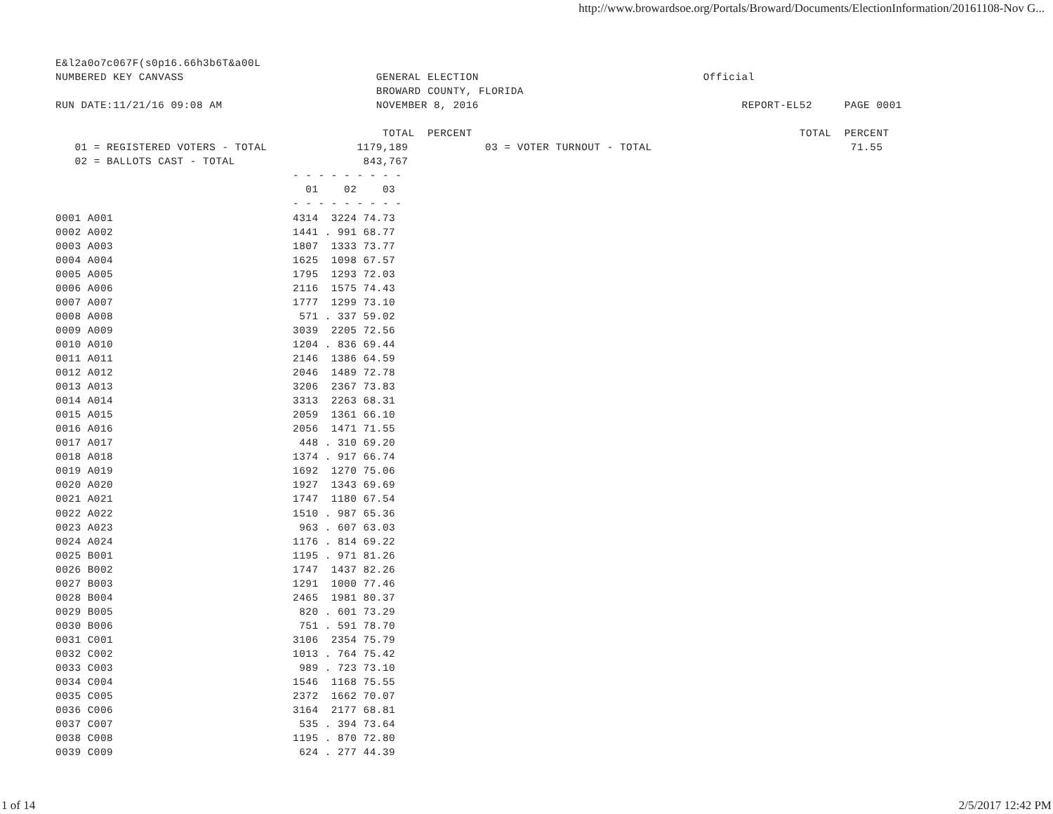http://www.browardsoe.org/Portals/Broward/Documents/ElectionInformation/20161108-Nov G...
E&l2a0o7c067F(s0p16.66h3b6T&a00L
NUMBERED KEY CANVASS                              GENERAL ELECTION                                   Official
                                                  BROWARD COUNTY, FLORIDA
RUN DATE:11/21/16 09:08 AM                        NOVEMBER 8, 2016                                         REPORT-EL52     PAGE 0001

                                                   TOTAL  PERCENT                                                   TOTAL  PERCENT
   01 = REGISTERED VOTERS - TOTAL              1179,189            03 = VOTER TURNOUT - TOTAL                               71.55
   02 = BALLOTS CAST - TOTAL                    843,767
                                     - - - - - - - - -
                                       01    02    03
                                     - - - - - - - - -
0001 A001                            4314  3224 74.73
0002 A002                            1441 . 991 68.77
0003 A003                            1807  1333 73.77
0004 A004                            1625  1098 67.57
0005 A005                            1795  1293 72.03
0006 A006                            2116  1575 74.43
0007 A007                            1777  1299 73.10
0008 A008                             571 . 337 59.02
0009 A009                            3039  2205 72.56
0010 A010                            1204 . 836 69.44
0011 A011                            2146  1386 64.59
0012 A012                            2046  1489 72.78
0013 A013                            3206  2367 73.83
0014 A014                            3313  2263 68.31
0015 A015                            2059  1361 66.10
0016 A016                            2056  1471 71.55
0017 A017                             448 . 310 69.20
0018 A018                            1374 . 917 66.74
0019 A019                            1692  1270 75.06
0020 A020                            1927  1343 69.69
0021 A021                            1747  1180 67.54
0022 A022                            1510 . 987 65.36
0023 A023                             963 . 607 63.03
0024 A024                            1176 . 814 69.22
0025 B001                            1195 . 971 81.26
0026 B002                            1747  1437 82.26
0027 B003                            1291  1000 77.46
0028 B004                            2465  1981 80.37
0029 B005                             820 . 601 73.29
0030 B006                             751 . 591 78.70
0031 C001                            3106  2354 75.79
0032 C002                            1013 . 764 75.42
0033 C003                             989 . 723 73.10
0034 C004                            1546  1168 75.55
0035 C005                            2372  1662 70.07
0036 C006                            3164  2177 68.81
0037 C007                             535 . 394 73.64
0038 C008                            1195 . 870 72.80
0039 C009                             624 . 277 44.39
1 of 14 2/5/2017 12:42 PM